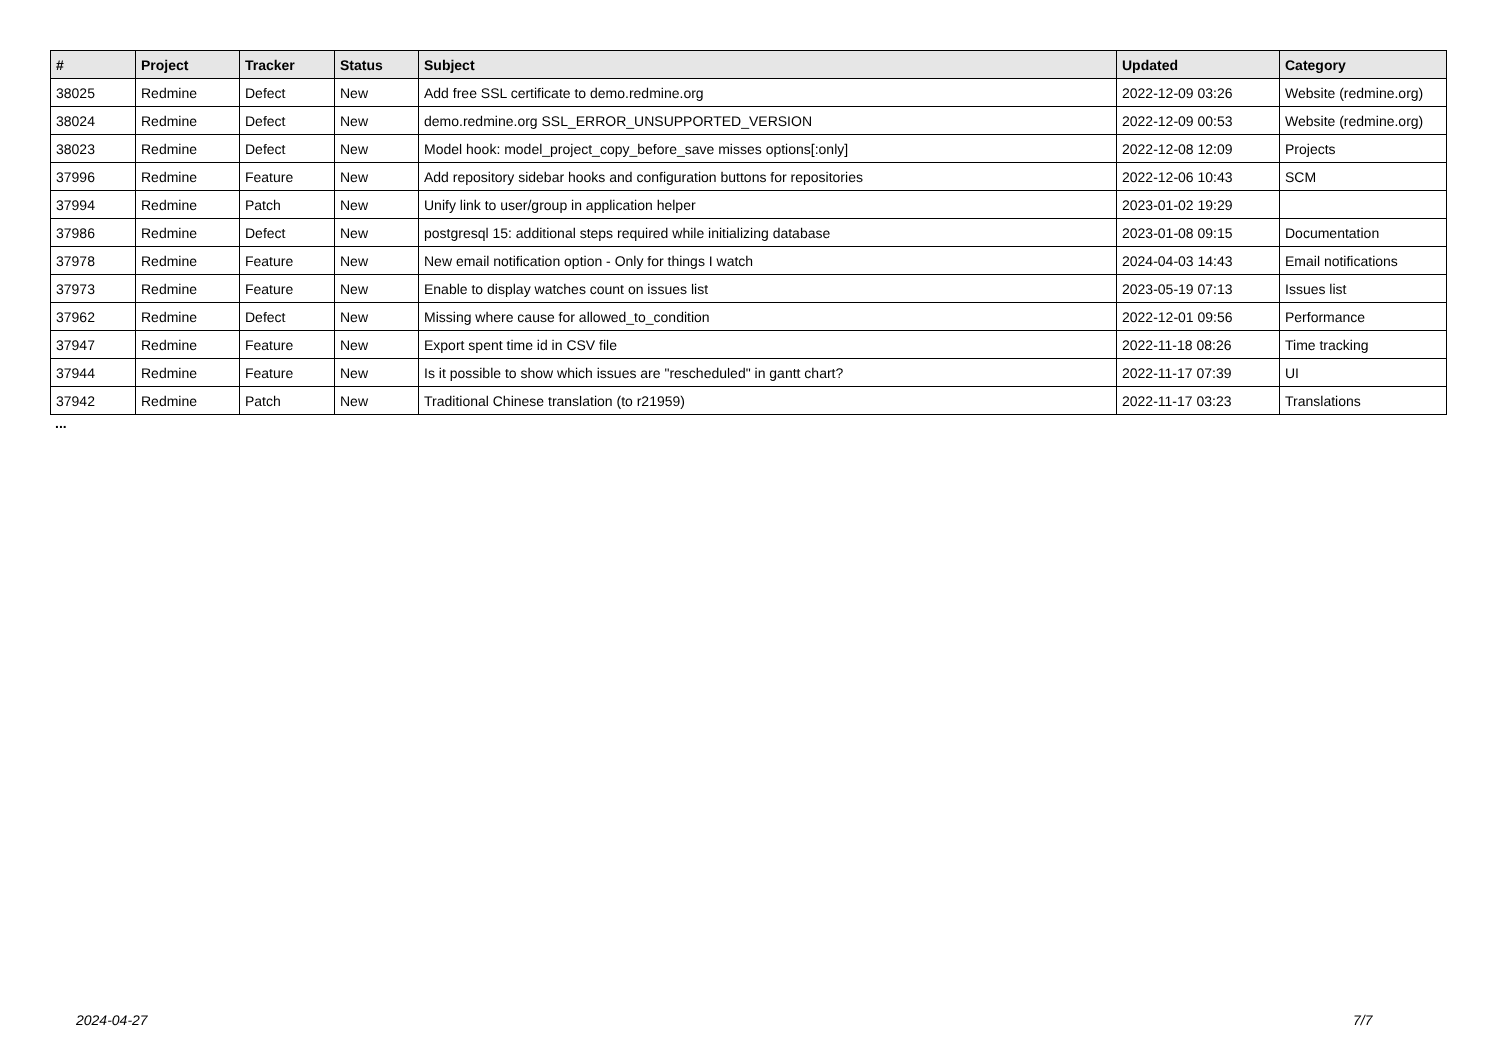| # | Project | Tracker | Status | Subject | Updated | Category |
| --- | --- | --- | --- | --- | --- | --- |
| 38025 | Redmine | Defect | New | Add free SSL certificate to demo.redmine.org | 2022-12-09 03:26 | Website (redmine.org) |
| 38024 | Redmine | Defect | New | demo.redmine.org SSL_ERROR_UNSUPPORTED_VERSION | 2022-12-09 00:53 | Website (redmine.org) |
| 38023 | Redmine | Defect | New | Model hook: model_project_copy_before_save misses options[:only] | 2022-12-08 12:09 | Projects |
| 37996 | Redmine | Feature | New | Add repository sidebar hooks and configuration buttons for repositories | 2022-12-06 10:43 | SCM |
| 37994 | Redmine | Patch | New | Unify link to user/group in application helper | 2023-01-02 19:29 | |
| 37986 | Redmine | Defect | New | postgresql 15: additional steps required while initializing database | 2023-01-08 09:15 | Documentation |
| 37978 | Redmine | Feature | New | New email notification option - Only for things I watch | 2024-04-03 14:43 | Email notifications |
| 37973 | Redmine | Feature | New | Enable to display watches count on issues list | 2023-05-19 07:13 | Issues list |
| 37962 | Redmine | Defect | New | Missing where cause for allowed_to_condition | 2022-12-01 09:56 | Performance |
| 37947 | Redmine | Feature | New | Export spent time id in CSV file | 2022-11-18 08:26 | Time tracking |
| 37944 | Redmine | Feature | New | Is it possible to show which issues are "rescheduled" in gantt chart? | 2022-11-17 07:39 | UI |
| 37942 | Redmine | Patch | New | Traditional Chinese translation (to r21959) | 2022-11-17 03:23 | Translations |
...
2024-04-27 7/7